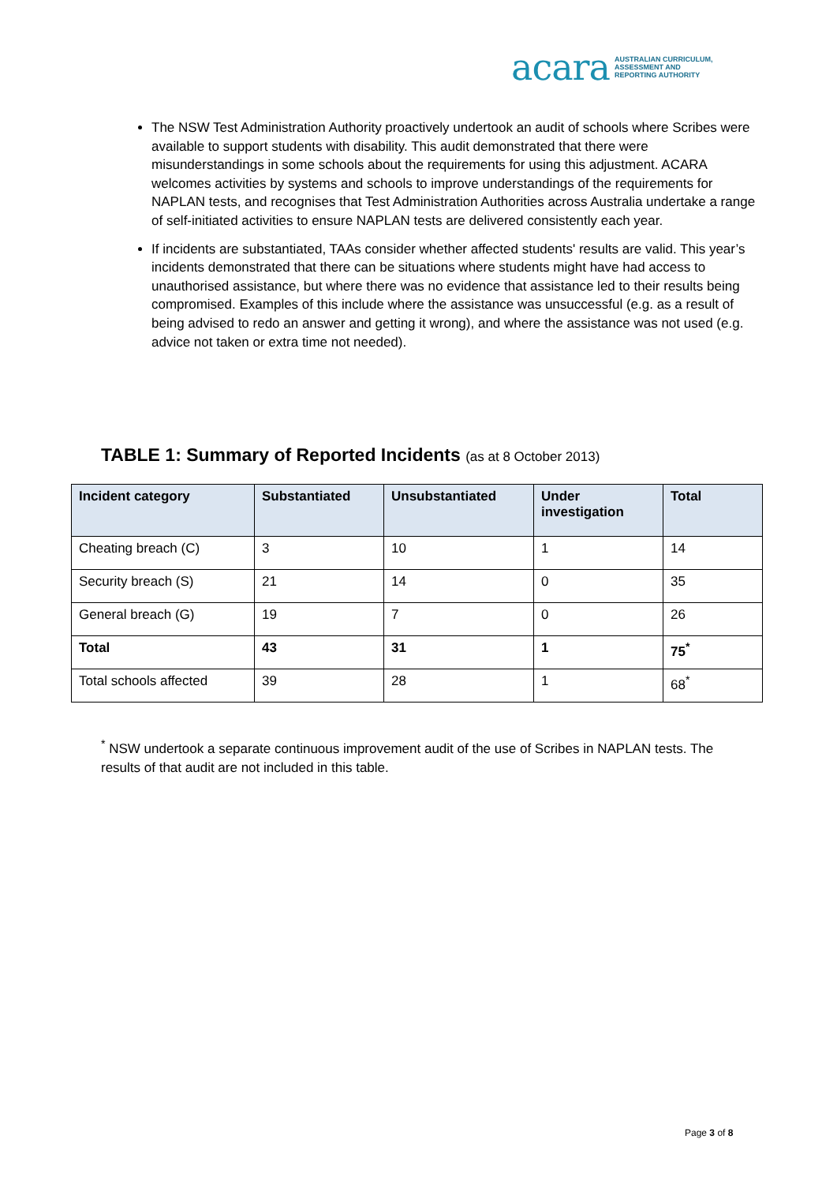acara AUSTRALIAN CURRICULUM,
ASSESSMENT AND
REPORTING AUTHORITY
The NSW Test Administration Authority proactively undertook an audit of schools where Scribes were available to support students with disability. This audit demonstrated that there were misunderstandings in some schools about the requirements for using this adjustment. ACARA welcomes activities by systems and schools to improve understandings of the requirements for NAPLAN tests, and recognises that Test Administration Authorities across Australia undertake a range of self-initiated activities to ensure NAPLAN tests are delivered consistently each year.
If incidents are substantiated, TAAs consider whether affected students' results are valid. This year’s incidents demonstrated that there can be situations where students might have had access to unauthorised assistance, but where there was no evidence that assistance led to their results being compromised. Examples of this include where the assistance was unsuccessful (e.g. as a result of being advised to redo an answer and getting it wrong), and where the assistance was not used (e.g. advice not taken or extra time not needed).
TABLE 1: Summary of Reported Incidents (as at 8 October 2013)
| Incident category | Substantiated | Unsubstantiated | Under investigation | Total |
| --- | --- | --- | --- | --- |
| Cheating breach (C) | 3 | 10 | 1 | 14 |
| Security breach (S) | 21 | 14 | 0 | 35 |
| General breach (G) | 19 | 7 | 0 | 26 |
| Total | 43 | 31 | 1 | 75<sup>*</sup> |
| Total schools affected | 39 | 28 | 1 | 68<sup>*</sup> |
<sup>*</sup> NSW undertook a separate continuous improvement audit of the use of Scribes in NAPLAN tests. The results of that audit are not included in this table.
Page 3 of 8